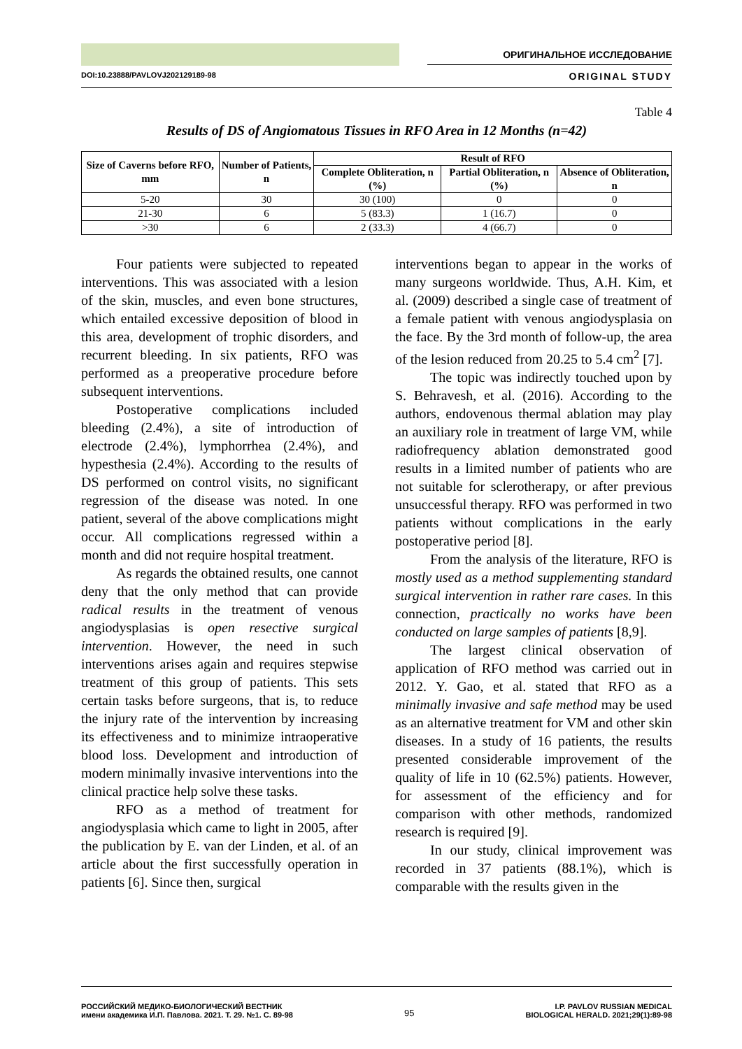ОРИГИНАЛЬНОЕ ИССЛЕДОВАНИЕ
DOI:10.23888/PAVLOVJ202129189-98 ORIGINAL STUDY
Table 4
Results of DS of Angiomatous Tissues in RFO Area in 12 Months (n=42)
| Size of Caverns before RFO, mm | Number of Patients, n | Result of RFO | | |
| --- | --- | --- | --- | --- |
| | | Complete Obliteration, n (%) | Partial Obliteration, n (%) | Absence of Obliteration, n |
| 5-20 | 30 | 30 (100) | 0 | 0 |
| 21-30 | 6 | 5 (83.3) | 1 (16.7) | 0 |
| >30 | 6 | 2 (33.3) | 4 (66.7) | 0 |
Four patients were subjected to repeated interventions. This was associated with a lesion of the skin, muscles, and even bone structures, which entailed excessive deposition of blood in this area, development of trophic disorders, and recurrent bleeding. In six patients, RFO was performed as a preoperative procedure before subsequent interventions.
Postoperative complications included bleeding (2.4%), a site of introduction of electrode (2.4%), lymphorrhea (2.4%), and hypesthesia (2.4%). According to the results of DS performed on control visits, no significant regression of the disease was noted. In one patient, several of the above complications might occur. All complications regressed within a month and did not require hospital treatment.
As regards the obtained results, one cannot deny that the only method that can provide radical results in the treatment of venous angiodysplasias is open resective surgical intervention. However, the need in such interventions arises again and requires stepwise treatment of this group of patients. This sets certain tasks before surgeons, that is, to reduce the injury rate of the intervention by increasing its effectiveness and to minimize intraoperative blood loss. Development and introduction of modern minimally invasive interventions into the clinical practice help solve these tasks.
RFO as a method of treatment for angiodysplasia which came to light in 2005, after the publication by E. van der Linden, et al. of an article about the first successfully operation in patients [6]. Since then, surgical
interventions began to appear in the works of many surgeons worldwide. Thus, A.H. Kim, et al. (2009) described a single case of treatment of a female patient with venous angiodysplasia on the face. By the 3rd month of follow-up, the area of the lesion reduced from 20.25 to 5.4 cm<sup>2</sup> [7].
The topic was indirectly touched upon by S. Behravesh, et al. (2016). According to the authors, endovenous thermal ablation may play an auxiliary role in treatment of large VM, while radiofrequency ablation demonstrated good results in a limited number of patients who are not suitable for sclerotherapy, or after previous unsuccessful therapy. RFO was performed in two patients without complications in the early postoperative period [8].
From the analysis of the literature, RFO is mostly used as a method supplementing standard surgical intervention in rather rare cases. In this connection, practically no works have been conducted on large samples of patients [8,9].
The largest clinical observation of application of RFO method was carried out in 2012. Y. Gao, et al. stated that RFO as a minimally invasive and safe method may be used as an alternative treatment for VM and other skin diseases. In a study of 16 patients, the results presented considerable improvement of the quality of life in 10 (62.5%) patients. However, for assessment of the efficiency and for comparison with other methods, randomized research is required [9].
In our study, clinical improvement was recorded in 37 patients (88.1%), which is comparable with the results given in the
РОССИЙСКИЙ МЕДИКО-БИОЛОГИЧЕСКИЙ ВЕСТНИК
имени академика И.П. Павлова. 2021. Т. 29. №1. С. 89-98
95
I.P. PAVLOV RUSSIAN MEDICAL
BIOLOGICAL HERALD. 2021;29(1):89-98